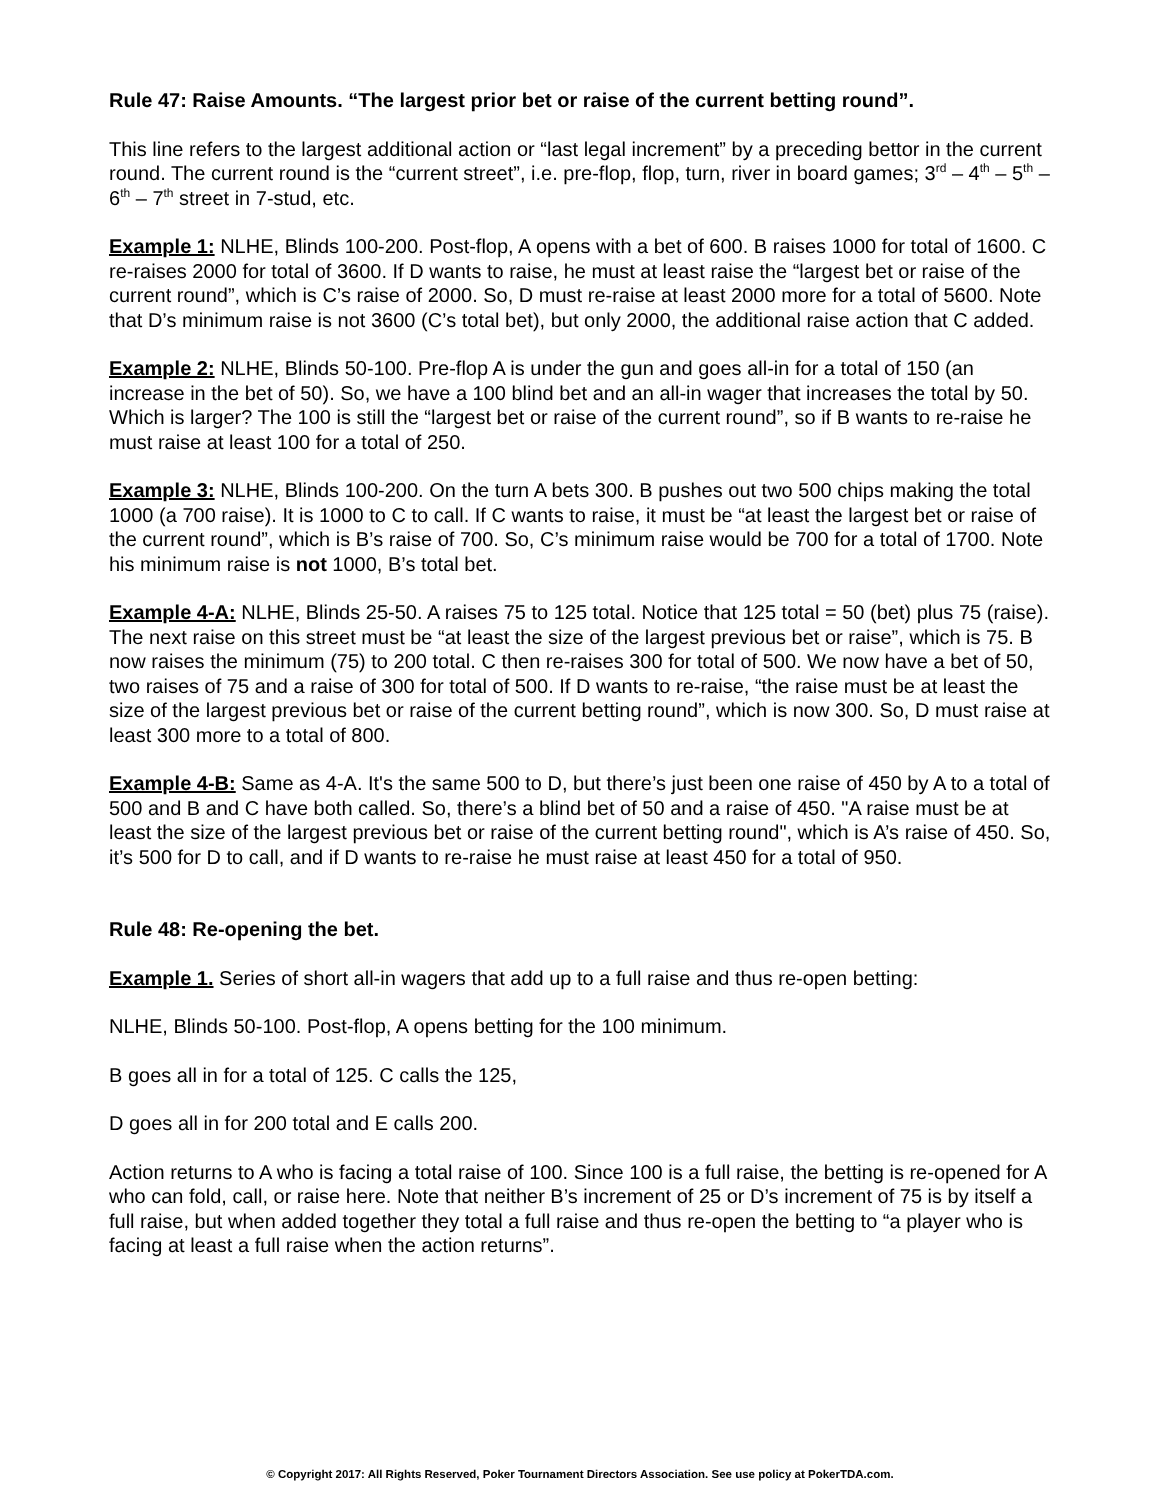Rule 47: Raise Amounts. “The largest prior bet or raise of the current betting round”.
This line refers to the largest additional action or “last legal increment” by a preceding bettor in the current round. The current round is the “current street”, i.e. pre-flop, flop, turn, river in board games; 3<sup>rd</sup> – 4<sup>th</sup> – 5<sup>th</sup> – 6<sup>th</sup> – 7<sup>th</sup> street in 7-stud, etc.
Example 1: NLHE, Blinds 100-200. Post-flop, A opens with a bet of 600. B raises 1000 for total of 1600. C re-raises 2000 for total of 3600. If D wants to raise, he must at least raise the “largest bet or raise of the current round”, which is C’s raise of 2000. So, D must re-raise at least 2000 more for a total of 5600. Note that D’s minimum raise is not 3600 (C’s total bet), but only 2000, the additional raise action that C added.
Example 2: NLHE, Blinds 50-100. Pre-flop A is under the gun and goes all-in for a total of 150 (an increase in the bet of 50). So, we have a 100 blind bet and an all-in wager that increases the total by 50. Which is larger? The 100 is still the “largest bet or raise of the current round”, so if B wants to re-raise he must raise at least 100 for a total of 250.
Example 3: NLHE, Blinds 100-200. On the turn A bets 300. B pushes out two 500 chips making the total 1000 (a 700 raise). It is 1000 to C to call. If C wants to raise, it must be “at least the largest bet or raise of the current round”, which is B’s raise of 700. So, C’s minimum raise would be 700 for a total of 1700. Note his minimum raise is not 1000, B’s total bet.
Example 4-A: NLHE, Blinds 25-50. A raises 75 to 125 total. Notice that 125 total = 50 (bet) plus 75 (raise). The next raise on this street must be “at least the size of the largest previous bet or raise”, which is 75. B now raises the minimum (75) to 200 total. C then re-raises 300 for total of 500. We now have a bet of 50, two raises of 75 and a raise of 300 for total of 500. If D wants to re-raise, “the raise must be at least the size of the largest previous bet or raise of the current betting round”, which is now 300. So, D must raise at least 300 more to a total of 800.
Example 4-B: Same as 4-A. It's the same 500 to D, but there’s just been one raise of 450 by A to a total of 500 and B and C have both called. So, there’s a blind bet of 50 and a raise of 450. "A raise must be at least the size of the largest previous bet or raise of the current betting round", which is A’s raise of 450. So, it’s 500 for D to call, and if D wants to re-raise he must raise at least 450 for a total of 950.
Rule 48: Re-opening the bet.
Example 1. Series of short all-in wagers that add up to a full raise and thus re-open betting:
NLHE, Blinds 50-100. Post-flop, A opens betting for the 100 minimum.
B goes all in for a total of 125. C calls the 125,
D goes all in for 200 total and E calls 200.
Action returns to A who is facing a total raise of 100. Since 100 is a full raise, the betting is re-opened for A who can fold, call, or raise here. Note that neither B’s increment of 25 or D’s increment of 75 is by itself a full raise, but when added together they total a full raise and thus re-open the betting to “a player who is facing at least a full raise when the action returns”.
© Copyright 2017: All Rights Reserved, Poker Tournament Directors Association. See use policy at PokerTDA.com.